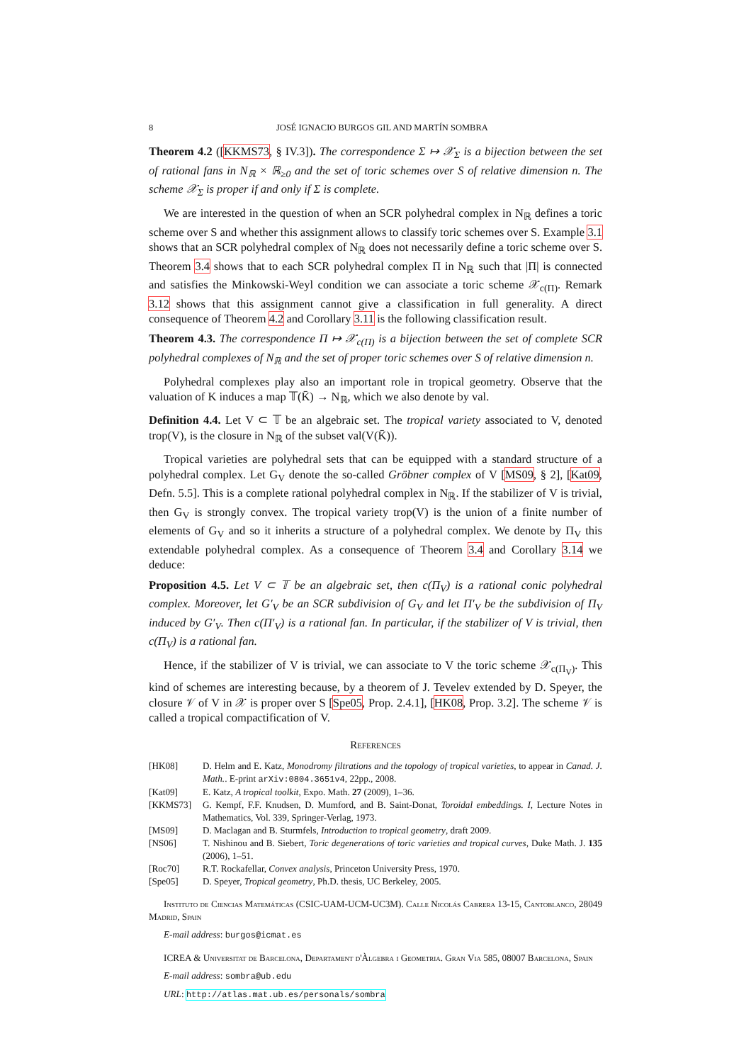8 JOSÉ IGNACIO BURGOS GIL AND MARTÍN SOMBRA
Theorem 4.2 ([KKMS73, § IV.3]). The correspondence Σ ↦ 𝒳<sub>Σ</sub> is a bijection between the set of rational fans in N<sub>ℝ</sub> × ℝ<sub>≥0</sub> and the set of toric schemes over S of relative dimension n. The scheme 𝒳<sub>Σ</sub> is proper if and only if Σ is complete.
We are interested in the question of when an SCR polyhedral complex in N<sub>ℝ</sub> defines a toric scheme over S and whether this assignment allows to classify toric schemes over S. Example 3.1 shows that an SCR polyhedral complex of N<sub>ℝ</sub> does not necessarily define a toric scheme over S. Theorem 3.4 shows that to each SCR polyhedral complex Π in N<sub>ℝ</sub> such that |Π| is connected and satisfies the Minkowski-Weyl condition we can associate a toric scheme 𝒳<sub>c(Π)</sub>. Remark 3.12 shows that this assignment cannot give a classification in full generality. A direct consequence of Theorem 4.2 and Corollary 3.11 is the following classification result.
Theorem 4.3. The correspondence Π ↦ 𝒳<sub>c(Π)</sub> is a bijection between the set of complete SCR polyhedral complexes of N<sub>ℝ</sub> and the set of proper toric schemes over S of relative dimension n.
Polyhedral complexes play also an important role in tropical geometry. Observe that the valuation of K induces a map 𝕋(K̄) → N<sub>ℝ</sub>, which we also denote by val.
Definition 4.4. Let V ⊂ 𝕋 be an algebraic set. The tropical variety associated to V, denoted trop(V), is the closure in N<sub>ℝ</sub> of the subset val(V(K̄)).
Tropical varieties are polyhedral sets that can be equipped with a standard structure of a polyhedral complex. Let G<sub>V</sub> denote the so-called Gröbner complex of V [MS09, § 2], [Kat09, Defn. 5.5]. This is a complete rational polyhedral complex in N<sub>ℝ</sub>. If the stabilizer of V is trivial, then G<sub>V</sub> is strongly convex. The tropical variety trop(V) is the union of a finite number of elements of G<sub>V</sub> and so it inherits a structure of a polyhedral complex. We denote by Π<sub>V</sub> this extendable polyhedral complex. As a consequence of Theorem 3.4 and Corollary 3.14 we deduce:
Proposition 4.5. Let V ⊂ 𝕋 be an algebraic set, then c(Π<sub>V</sub>) is a rational conic polyhedral complex. Moreover, let G′<sub>V</sub> be an SCR subdivision of G<sub>V</sub> and let Π′<sub>V</sub> be the subdivision of Π<sub>V</sub> induced by G′<sub>V</sub>. Then c(Π′<sub>V</sub>) is a rational fan. In particular, if the stabilizer of V is trivial, then c(Π<sub>V</sub>) is a rational fan.
Hence, if the stabilizer of V is trivial, we can associate to V the toric scheme 𝒳<sub>c(Π<sub>V</sub>)</sub>. This kind of schemes are interesting because, by a theorem of J. Tevelev extended by D. Speyer, the closure 𝒱 of V in 𝒳 is proper over S [Spe05, Prop. 2.4.1], [HK08, Prop. 3.2]. The scheme 𝒱 is called a tropical compactification of V.
References
| [HK08] | D. Helm and E. Katz, Monodromy filtrations and the topology of tropical varieties , to appear in Canad. J. Math. . E-print arXiv:0804.3651v4 , 22pp., 2008. |
| [Kat09] | E. Katz, A tropical toolkit , Expo. Math. 27 (2009), 1–36. |
| [KKMS73] | G. Kempf, F.F. Knudsen, D. Mumford, and B. Saint-Donat, Toroidal embeddings. I , Lecture Notes in Mathematics, Vol. 339, Springer-Verlag, 1973. |
| [MS09] | D. Maclagan and B. Sturmfels, Introduction to tropical geometry , draft 2009. |
| [NS06] | T. Nishinou and B. Siebert, Toric degenerations of toric varieties and tropical curves , Duke Math. J. 135 (2006), 1–51. |
| [Roc70] | R.T. Rockafellar, Convex analysis , Princeton University Press, 1970. |
| [Spe05] | D. Speyer, Tropical geometry , Ph.D. thesis, UC Berkeley, 2005. |
Instituto de Ciencias Matemáticas (CSIC-UAM-UCM-UC3M). Calle Nicolás Cabrera 13-15, Cantoblanco, 28049 Madrid, Spain
E-mail address: burgos@icmat.es
ICREA & Universitat de Barcelona, Departament d'Àlgebra i Geometria. Gran Via 585, 08007 Barcelona, Spain
E-mail address: sombra@ub.edu
URL: http://atlas.mat.ub.es/personals/sombra